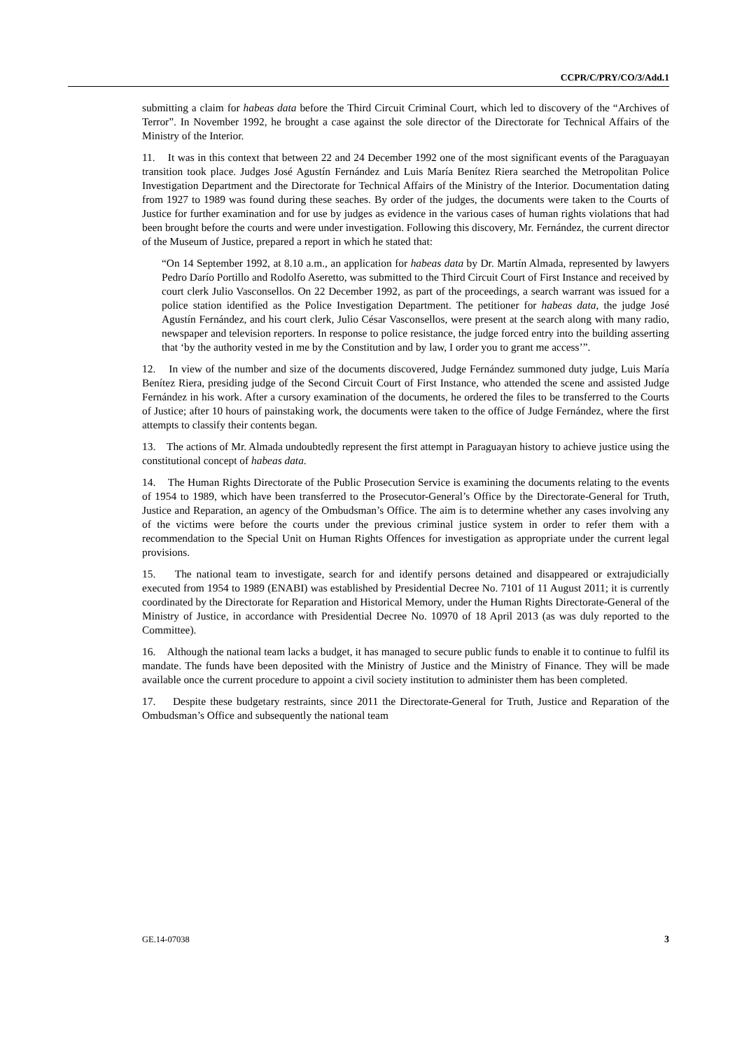CCPR/C/PRY/CO/3/Add.1
submitting a claim for habeas data before the Third Circuit Criminal Court, which led to discovery of the “Archives of Terror”. In November 1992, he brought a case against the sole director of the Directorate for Technical Affairs of the Ministry of the Interior.
11. It was in this context that between 22 and 24 December 1992 one of the most significant events of the Paraguayan transition took place. Judges José Agustín Fernández and Luis María Benítez Riera searched the Metropolitan Police Investigation Department and the Directorate for Technical Affairs of the Ministry of the Interior. Documentation dating from 1927 to 1989 was found during these seaches. By order of the judges, the documents were taken to the Courts of Justice for further examination and for use by judges as evidence in the various cases of human rights violations that had been brought before the courts and were under investigation. Following this discovery, Mr. Fernández, the current director of the Museum of Justice, prepared a report in which he stated that:
“On 14 September 1992, at 8.10 a.m., an application for habeas data by Dr. Martín Almada, represented by lawyers Pedro Darío Portillo and Rodolfo Aseretto, was submitted to the Third Circuit Court of First Instance and received by court clerk Julio Vasconsellos. On 22 December 1992, as part of the proceedings, a search warrant was issued for a police station identified as the Police Investigation Department. The petitioner for habeas data, the judge José Agustín Fernández, and his court clerk, Julio César Vasconsellos, were present at the search along with many radio, newspaper and television reporters. In response to police resistance, the judge forced entry into the building asserting that ‘by the authority vested in me by the Constitution and by law, I order you to grant me access’”.
12. In view of the number and size of the documents discovered, Judge Fernández summoned duty judge, Luis María Benítez Riera, presiding judge of the Second Circuit Court of First Instance, who attended the scene and assisted Judge Fernández in his work. After a cursory examination of the documents, he ordered the files to be transferred to the Courts of Justice; after 10 hours of painstaking work, the documents were taken to the office of Judge Fernández, where the first attempts to classify their contents began.
13. The actions of Mr. Almada undoubtedly represent the first attempt in Paraguayan history to achieve justice using the constitutional concept of habeas data.
14. The Human Rights Directorate of the Public Prosecution Service is examining the documents relating to the events of 1954 to 1989, which have been transferred to the Prosecutor-General’s Office by the Directorate-General for Truth, Justice and Reparation, an agency of the Ombudsman’s Office. The aim is to determine whether any cases involving any of the victims were before the courts under the previous criminal justice system in order to refer them with a recommendation to the Special Unit on Human Rights Offences for investigation as appropriate under the current legal provisions.
15. The national team to investigate, search for and identify persons detained and disappeared or extrajudicially executed from 1954 to 1989 (ENABI) was established by Presidential Decree No. 7101 of 11 August 2011; it is currently coordinated by the Directorate for Reparation and Historical Memory, under the Human Rights Directorate-General of the Ministry of Justice, in accordance with Presidential Decree No. 10970 of 18 April 2013 (as was duly reported to the Committee).
16. Although the national team lacks a budget, it has managed to secure public funds to enable it to continue to fulfil its mandate. The funds have been deposited with the Ministry of Justice and the Ministry of Finance. They will be made available once the current procedure to appoint a civil society institution to administer them has been completed.
17. Despite these budgetary restraints, since 2011 the Directorate-General for Truth, Justice and Reparation of the Ombudsman’s Office and subsequently the national team
GE.14-07038 3